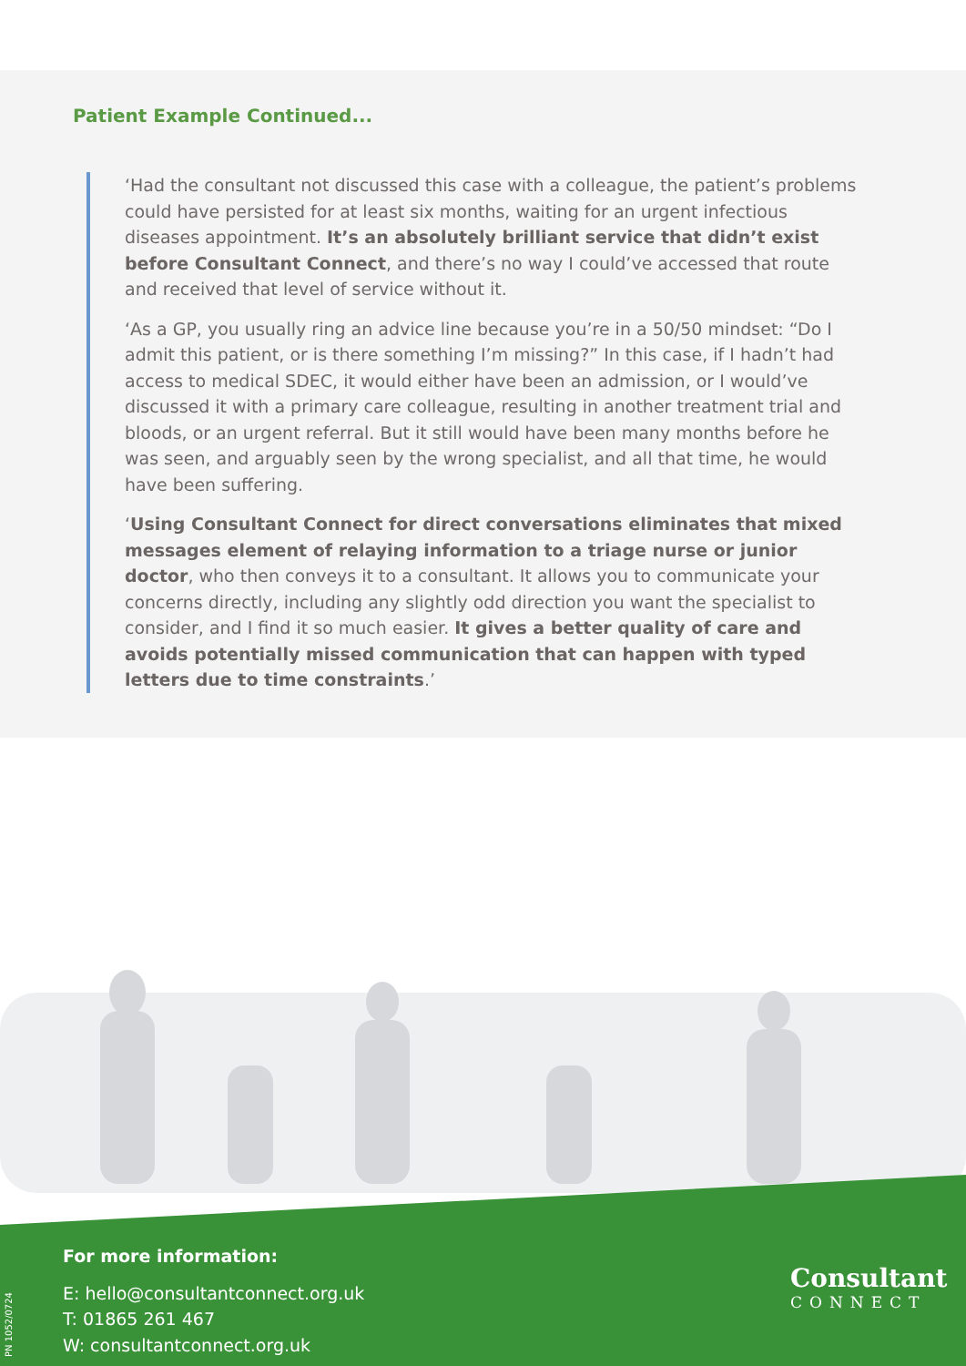Patient Example Continued...
‘Had the consultant not discussed this case with a colleague, the patient’s problems could have persisted for at least six months, waiting for an urgent infectious diseases appointment. It’s an absolutely brilliant service that didn’t exist before Consultant Connect, and there’s no way I could’ve accessed that route and received that level of service without it.
‘As a GP, you usually ring an advice line because you’re in a 50/50 mindset: “Do I admit this patient, or is there something I’m missing?” In this case, if I hadn’t had access to medical SDEC, it would either have been an admission, or I would’ve discussed it with a primary care colleague, resulting in another treatment trial and bloods, or an urgent referral. But it still would have been many months before he was seen, and arguably seen by the wrong specialist, and all that time, he would have been suffering.
‘Using Consultant Connect for direct conversations eliminates that mixed messages element of relaying information to a triage nurse or junior doctor, who then conveys it to a consultant. It allows you to communicate your concerns directly, including any slightly odd direction you want the specialist to consider, and I find it so much easier. It gives a better quality of care and avoids potentially missed communication that can happen with typed letters due to time constraints.’
For more information:
E: hello@consultantconnect.org.uk
T: 01865 261 467
W: consultantconnect.org.uk
PN 1052/0724
Consultant
CONNECT